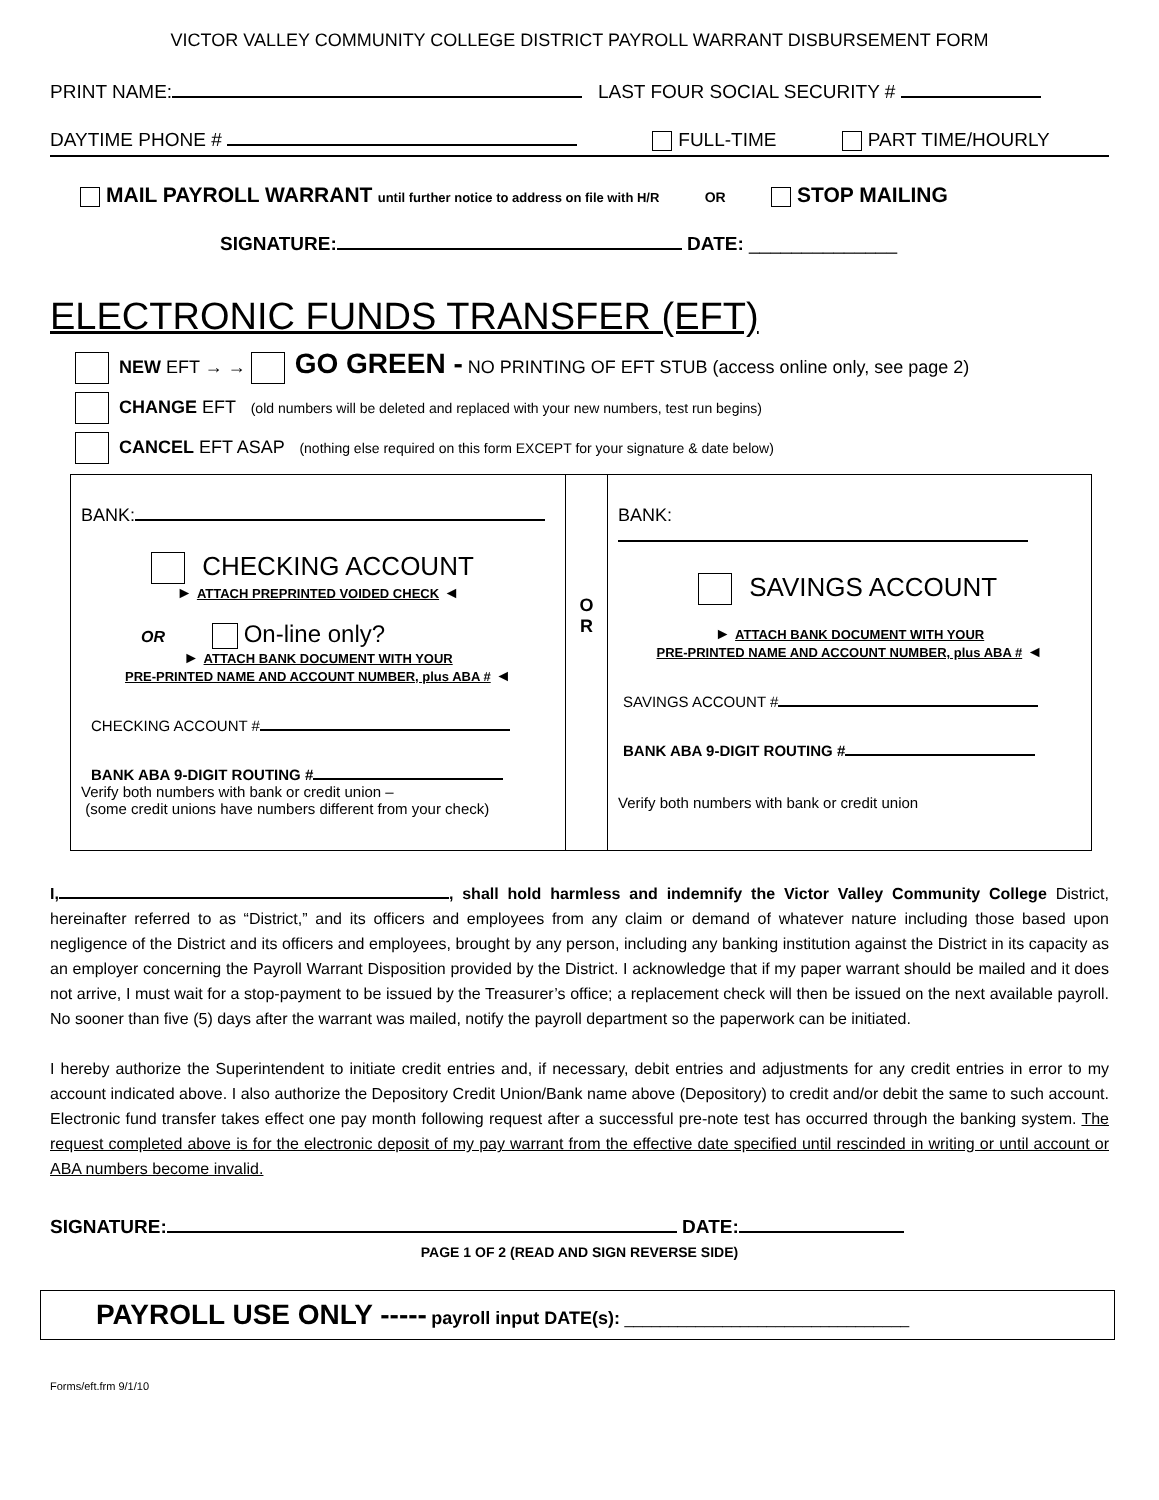VICTOR VALLEY COMMUNITY COLLEGE DISTRICT PAYROLL WARRANT DISBURSEMENT FORM
PRINT NAME: LAST FOUR SOCIAL SECURITY #
DAYTIME PHONE # FULL-TIME PART TIME/HOURLY
MAIL PAYROLL WARRANT until further notice to address on file with H/R OR STOP MAILING
SIGNATURE: DATE: ______________
ELECTRONIC FUNDS TRANSFER (EFT)
NEW EFT → → GO GREEN - NO PRINTING OF EFT STUB (access online only, see page 2)
CHANGE EFT (old numbers will be deleted and replaced with your new numbers, test run begins)
CANCEL EFT ASAP (nothing else required on this form EXCEPT for your signature & date below)
BANK:
CHECKING ACCOUNT
► ATTACH PREPRINTED VOIDED CHECK ◄
OR On-line only?
► ATTACH BANK DOCUMENT WITH YOUR
PRE-PRINTED NAME AND ACCOUNT NUMBER, plus ABA # ◄
CHECKING ACCOUNT #
BANK ABA 9-DIGIT ROUTING #
Verify both numbers with bank or credit union –
(some credit unions have numbers different from your check)
O
R
BANK:
SAVINGS ACCOUNT
► ATTACH BANK DOCUMENT WITH YOUR
PRE-PRINTED NAME AND ACCOUNT NUMBER, plus ABA # ◄
SAVINGS ACCOUNT #
BANK ABA 9-DIGIT ROUTING #
Verify both numbers with bank or credit union
I, , shall hold harmless and indemnify the Victor Valley Community College District, hereinafter referred to as “District,” and its officers and employees from any claim or demand of whatever nature including those based upon negligence of the District and its officers and employees, brought by any person, including any banking institution against the District in its capacity as an employer concerning the Payroll Warrant Disposition provided by the District. I acknowledge that if my paper warrant should be mailed and it does not arrive, I must wait for a stop-payment to be issued by the Treasurer’s office; a replacement check will then be issued on the next available payroll. No sooner than five (5) days after the warrant was mailed, notify the payroll department so the paperwork can be initiated.
I hereby authorize the Superintendent to initiate credit entries and, if necessary, debit entries and adjustments for any credit entries in error to my account indicated above. I also authorize the Depository Credit Union/Bank name above (Depository) to credit and/or debit the same to such account. Electronic fund transfer takes effect one pay month following request after a successful pre-note test has occurred through the banking system. The request completed above is for the electronic deposit of my pay warrant from the effective date specified until rescinded in writing or until account or ABA numbers become invalid.
SIGNATURE: DATE:
PAGE 1 OF 2 (READ AND SIGN REVERSE SIDE)
PAYROLL USE ONLY ----- payroll input DATE(s): ________________________________
Forms/eft.frm 9/1/10